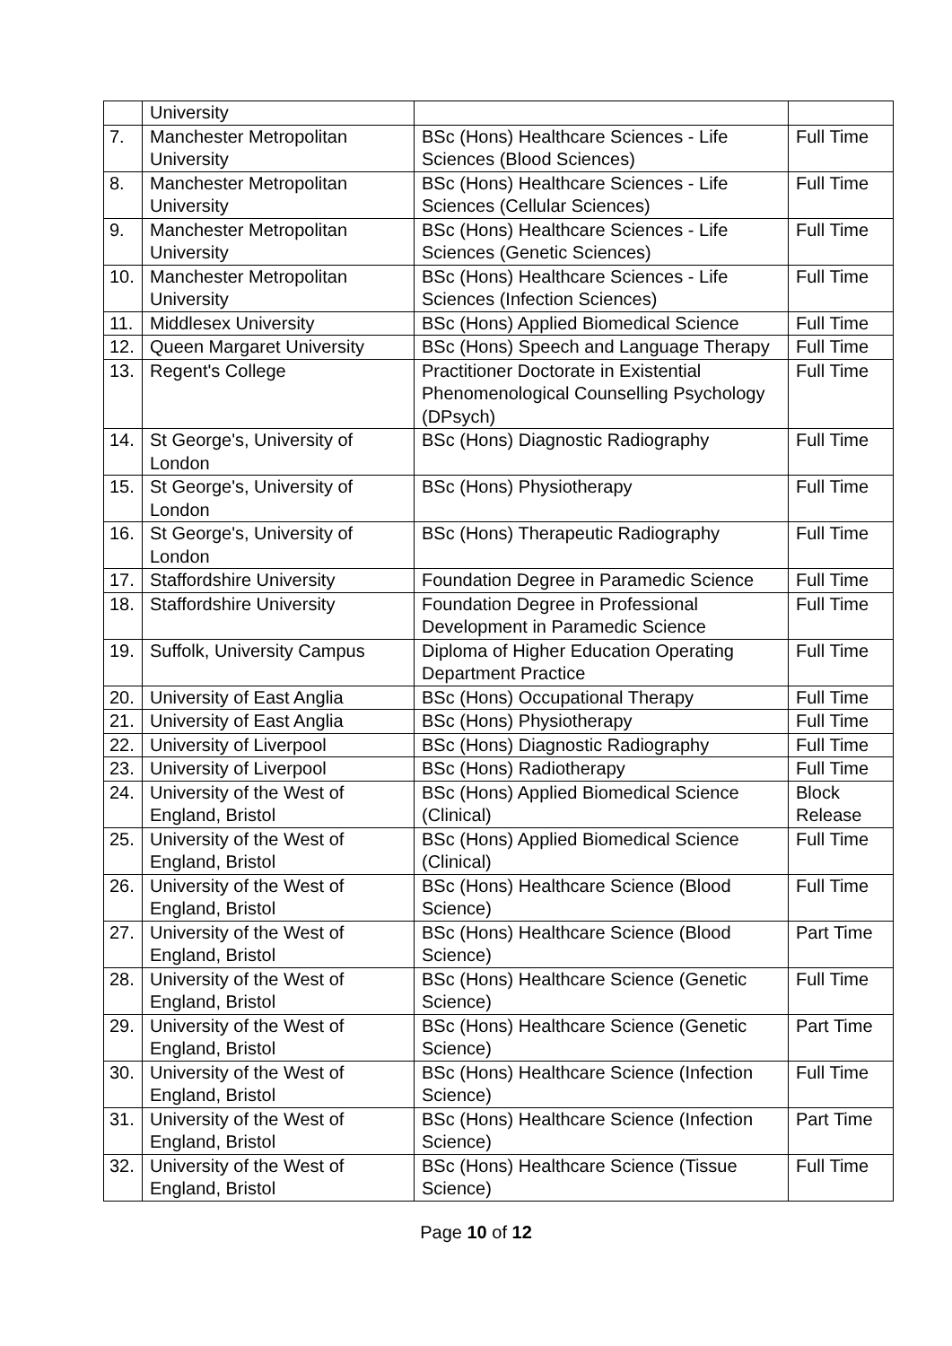| | University | | |
| 7. | Manchester Metropolitan University | BSc (Hons) Healthcare Sciences - Life Sciences (Blood Sciences) | Full Time |
| 8. | Manchester Metropolitan University | BSc (Hons) Healthcare Sciences - Life Sciences (Cellular Sciences) | Full Time |
| 9. | Manchester Metropolitan University | BSc (Hons) Healthcare Sciences - Life Sciences (Genetic Sciences) | Full Time |
| 10. | Manchester Metropolitan University | BSc (Hons) Healthcare Sciences - Life Sciences (Infection Sciences) | Full Time |
| 11. | Middlesex University | BSc (Hons) Applied Biomedical Science | Full Time |
| 12. | Queen Margaret University | BSc (Hons) Speech and Language Therapy | Full Time |
| 13. | Regent's College | Practitioner Doctorate in Existential Phenomenological Counselling Psychology (DPsych) | Full Time |
| 14. | St George's, University of London | BSc (Hons) Diagnostic Radiography | Full Time |
| 15. | St George's, University of London | BSc (Hons) Physiotherapy | Full Time |
| 16. | St George's, University of London | BSc (Hons) Therapeutic Radiography | Full Time |
| 17. | Staffordshire University | Foundation Degree in Paramedic Science | Full Time |
| 18. | Staffordshire University | Foundation Degree in Professional Development in Paramedic Science | Full Time |
| 19. | Suffolk, University Campus | Diploma of Higher Education Operating Department Practice | Full Time |
| 20. | University of East Anglia | BSc (Hons) Occupational Therapy | Full Time |
| 21. | University of East Anglia | BSc (Hons) Physiotherapy | Full Time |
| 22. | University of Liverpool | BSc (Hons) Diagnostic Radiography | Full Time |
| 23. | University of Liverpool | BSc (Hons) Radiotherapy | Full Time |
| 24. | University of the West of England, Bristol | BSc (Hons) Applied Biomedical Science (Clinical) | Block Release |
| 25. | University of the West of England, Bristol | BSc (Hons) Applied Biomedical Science (Clinical) | Full Time |
| 26. | University of the West of England, Bristol | BSc (Hons) Healthcare Science (Blood Science) | Full Time |
| 27. | University of the West of England, Bristol | BSc (Hons) Healthcare Science (Blood Science) | Part Time |
| 28. | University of the West of England, Bristol | BSc (Hons) Healthcare Science (Genetic Science) | Full Time |
| 29. | University of the West of England, Bristol | BSc (Hons) Healthcare Science (Genetic Science) | Part Time |
| 30. | University of the West of England, Bristol | BSc (Hons) Healthcare Science (Infection Science) | Full Time |
| 31. | University of the West of England, Bristol | BSc (Hons) Healthcare Science (Infection Science) | Part Time |
| 32. | University of the West of England, Bristol | BSc (Hons) Healthcare Science (Tissue Science) | Full Time |
Page 10 of 12